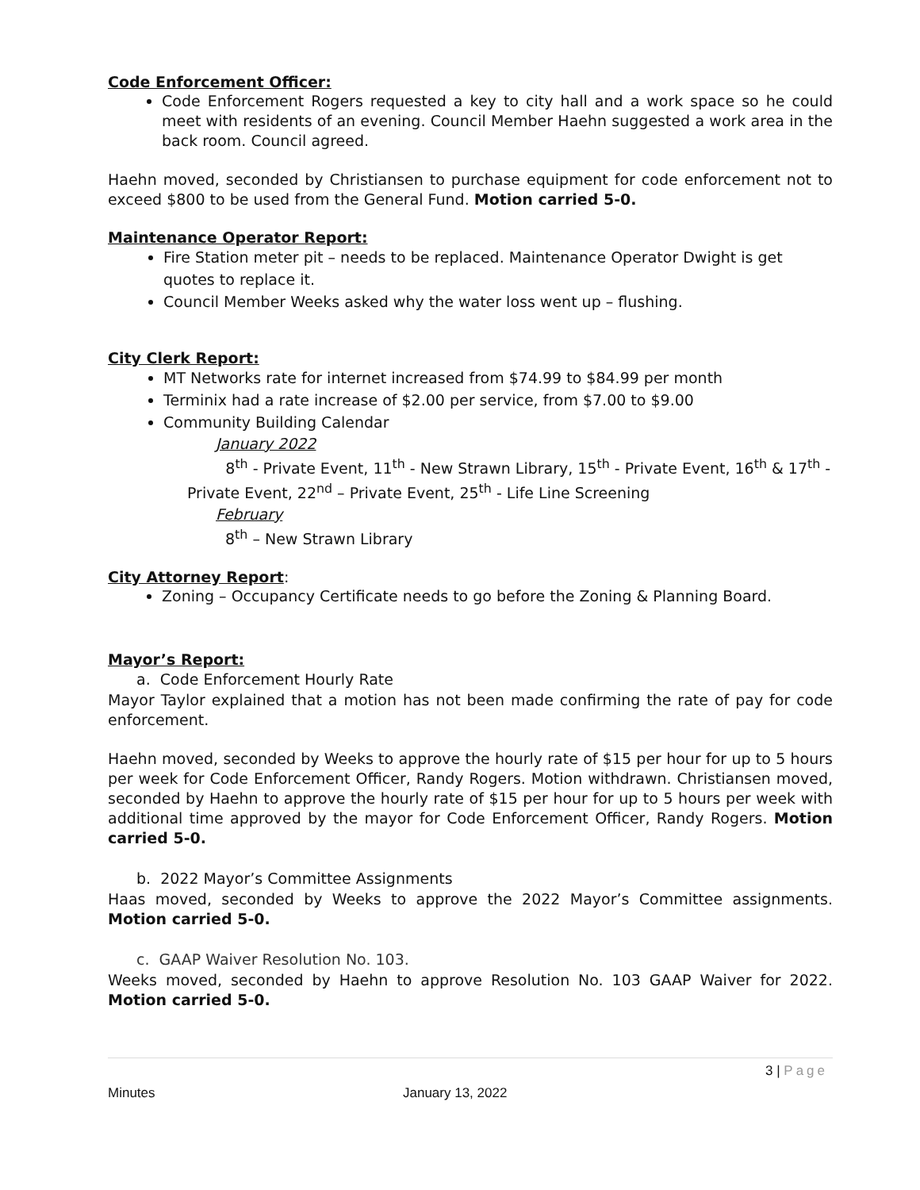Code Enforcement Officer:
Code Enforcement Rogers requested a key to city hall and a work space so he could meet with residents of an evening. Council Member Haehn suggested a work area in the back room. Council agreed.
Haehn moved, seconded by Christiansen to purchase equipment for code enforcement not to exceed $800 to be used from the General Fund. Motion carried 5-0.
Maintenance Operator Report:
Fire Station meter pit – needs to be replaced. Maintenance Operator Dwight is get quotes to replace it.
Council Member Weeks asked why the water loss went up – flushing.
City Clerk Report:
MT Networks rate for internet increased from $74.99 to $84.99 per month
Terminix had a rate increase of $2.00 per service, from $7.00 to $9.00
Community Building Calendar
January 2022
8<sup>th</sup> - Private Event, 11<sup>th</sup> - New Strawn Library, 15<sup>th</sup> - Private Event, 16<sup>th</sup> & 17<sup>th</sup> - Private Event, 22<sup>nd</sup> – Private Event, 25<sup>th</sup> - Life Line Screening
February
8<sup>th</sup> – New Strawn Library
City Attorney Report
:
Zoning – Occupancy Certificate needs to go before the Zoning & Planning Board.
Mayor’s Report:
a. Code Enforcement Hourly Rate
Mayor Taylor explained that a motion has not been made confirming the rate of pay for code enforcement.
Haehn moved, seconded by Weeks to approve the hourly rate of $15 per hour for up to 5 hours per week for Code Enforcement Officer, Randy Rogers. Motion withdrawn. Christiansen moved, seconded by Haehn to approve the hourly rate of $15 per hour for up to 5 hours per week with additional time approved by the mayor for Code Enforcement Officer, Randy Rogers. Motion carried 5-0.
b. 2022 Mayor’s Committee Assignments
Haas moved, seconded by Weeks to approve the 2022 Mayor’s Committee assignments. Motion carried 5-0.
c. GAAP Waiver Resolution No. 103.
Weeks moved, seconded by Haehn to approve Resolution No. 103 GAAP Waiver for 2022. Motion carried 5-0.
3 | Page
Minutes January 13, 2022